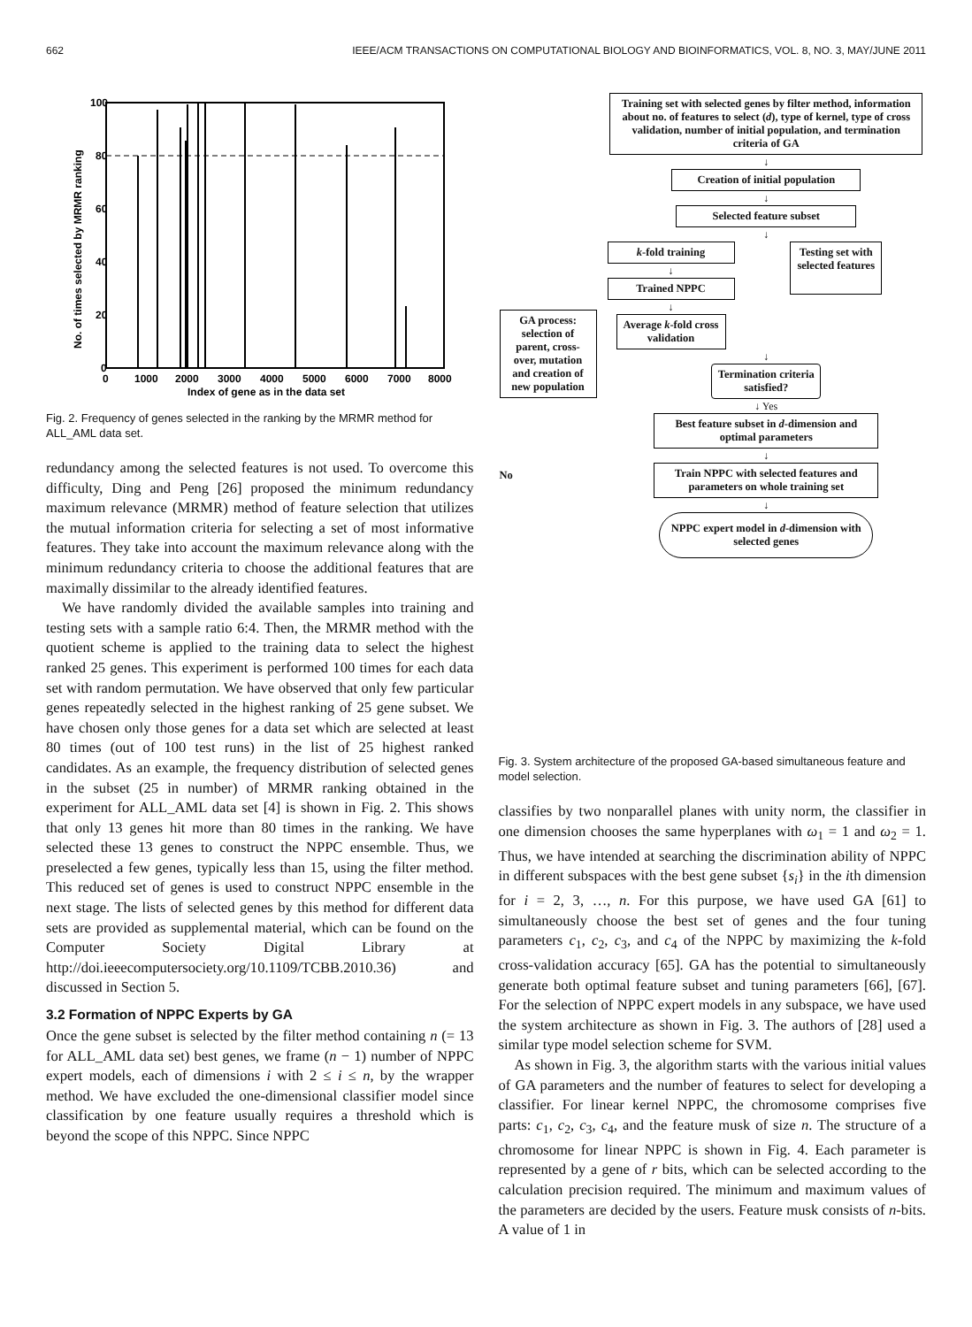662 IEEE/ACM TRANSACTIONS ON COMPUTATIONAL BIOLOGY AND BIOINFORMATICS, VOL. 8, NO. 3, MAY/JUNE 2011
100
80
60
40
20
0
0
1000
2000
3000
4000
5000
6000
7000
8000
Index of gene as in the data set
No. of times selected by MRMR ranking
Fig. 2. Frequency of genes selected in the ranking by the MRMR method for ALL_AML data set.
redundancy among the selected features is not used. To overcome this difficulty, Ding and Peng [26] proposed the minimum redundancy maximum relevance (MRMR) method of feature selection that utilizes the mutual information criteria for selecting a set of most informative features. They take into account the maximum relevance along with the minimum redundancy criteria to choose the additional features that are maximally dissimilar to the already identified features.
We have randomly divided the available samples into training and testing sets with a sample ratio 6:4. Then, the MRMR method with the quotient scheme is applied to the training data to select the highest ranked 25 genes. This experiment is performed 100 times for each data set with random permutation. We have observed that only few particular genes repeatedly selected in the highest ranking of 25 gene subset. We have chosen only those genes for a data set which are selected at least 80 times (out of 100 test runs) in the list of 25 highest ranked candidates. As an example, the frequency distribution of selected genes in the subset (25 in number) of MRMR ranking obtained in the experiment for ALL_AML data set [4] is shown in Fig. 2. This shows that only 13 genes hit more than 80 times in the ranking. We have selected these 13 genes to construct the NPPC ensemble. Thus, we preselected a few genes, typically less than 15, using the filter method. This reduced set of genes is used to construct NPPC ensemble in the next stage. The lists of selected genes by this method for different data sets are provided as supplemental material, which can be found on the Computer Society Digital Library at http://doi.ieeecomputersociety.org/10.1109/TCBB.2010.36) and discussed in Section 5.
3.2 Formation of NPPC Experts by GA
Once the gene subset is selected by the filter method containing n (= 13 for ALL_AML data set) best genes, we frame (n − 1) number of NPPC expert models, each of dimensions i with 2 ≤ i ≤ n, by the wrapper method. We have excluded the one-dimensional classifier model since classification by one feature usually requires a threshold which is beyond the scope of this NPPC. Since NPPC
GA process: selection of parent, cross- over, mutation and creation of new population
No
Training set with selected genes by filter method, information about no. of features to select (d), type of kernel, type of cross validation, number of initial population, and termination criteria of GA
↓
Creation of initial population
↓
Selected feature subset
↓
k-fold training
↓
Trained NPPC
↓
Average k-fold cross validation
Testing set with selected features
↓
Termination criteria satisfied?
↓ Yes
Best feature subset in d-dimension and optimal parameters
↓
Train NPPC with selected features and parameters on whole training set
↓
NPPC expert model in d-dimension with selected genes
Fig. 3. System architecture of the proposed GA-based simultaneous feature and model selection.
classifies by two nonparallel planes with unity norm, the classifier in one dimension chooses the same hyperplanes with ω<sub>1</sub> = 1 and ω<sub>2</sub> = 1. Thus, we have intended at searching the discrimination ability of NPPC in different subspaces with the best gene subset {s<sub>i</sub>} in the ith dimension for i = 2, 3, …, n. For this purpose, we have used GA [61] to simultaneously choose the best set of genes and the four tuning parameters c<sub>1</sub>, c<sub>2</sub>, c<sub>3</sub>, and c<sub>4</sub> of the NPPC by maximizing the k-fold cross-validation accuracy [65]. GA has the potential to simultaneously generate both optimal feature subset and tuning parameters [66], [67]. For the selection of NPPC expert models in any subspace, we have used the system architecture as shown in Fig. 3. The authors of [28] used a similar type model selection scheme for SVM.
As shown in Fig. 3, the algorithm starts with the various initial values of GA parameters and the number of features to select for developing a classifier. For linear kernel NPPC, the chromosome comprises five parts: c<sub>1</sub>, c<sub>2</sub>, c<sub>3</sub>, c<sub>4</sub>, and the feature musk of size n. The structure of a chromosome for linear NPPC is shown in Fig. 4. Each parameter is represented by a gene of r bits, which can be selected according to the calculation precision required. The minimum and maximum values of the parameters are decided by the users. Feature musk consists of n-bits. A value of 1 in